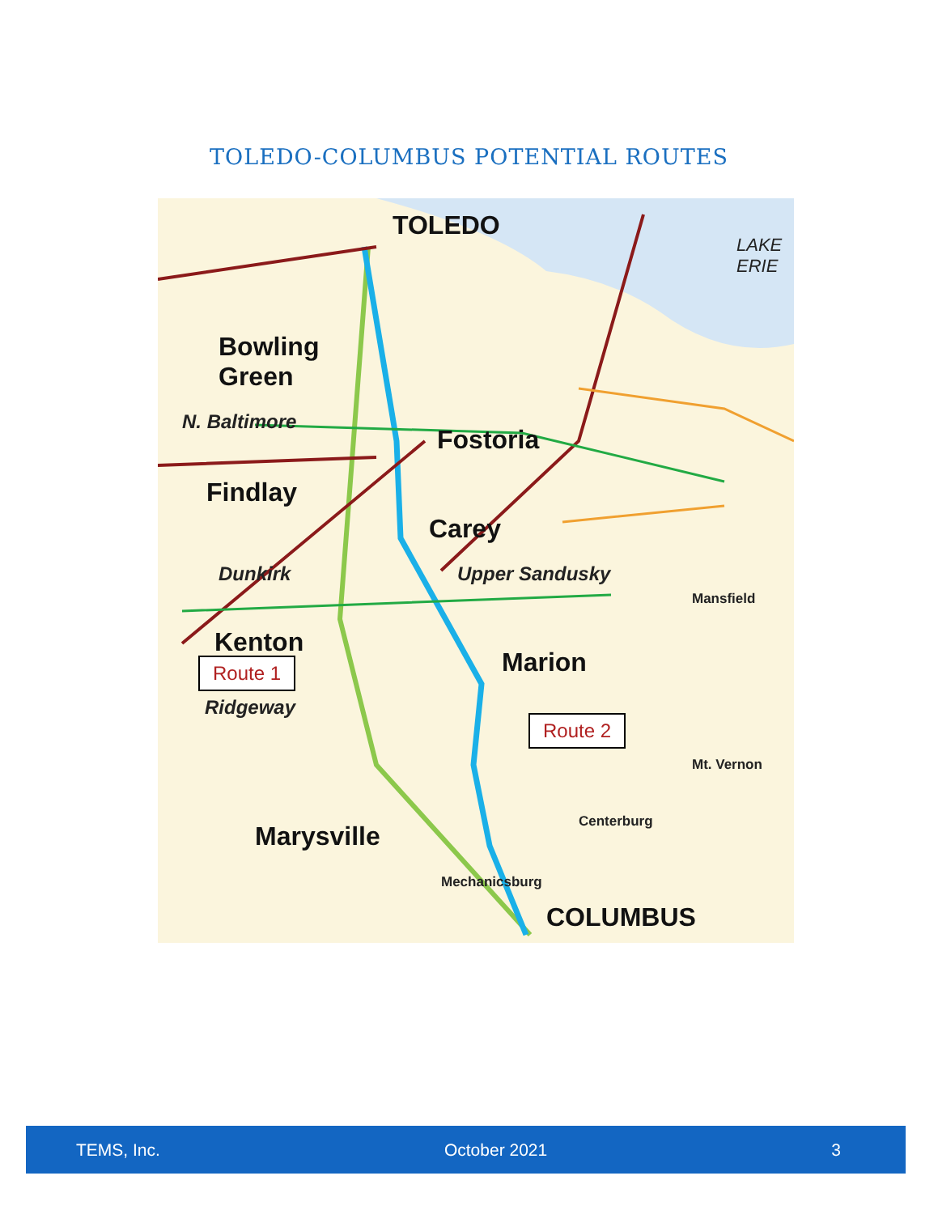TOLEDO-COLUMBUS POTENTIAL ROUTES
TOLEDO
LAKE ERIE
Bowling
Green
Fostoria
Findlay
Carey
Upper Sandusky
Dunkirk
Kenton
Marion
Ridgeway
N. Baltimore
Marysville
COLUMBUS
Mechanicsburg
Centerburg
Mt. Vernon
Mansfield
Route 1
Route 2
TEMS, Inc. October 2021 3